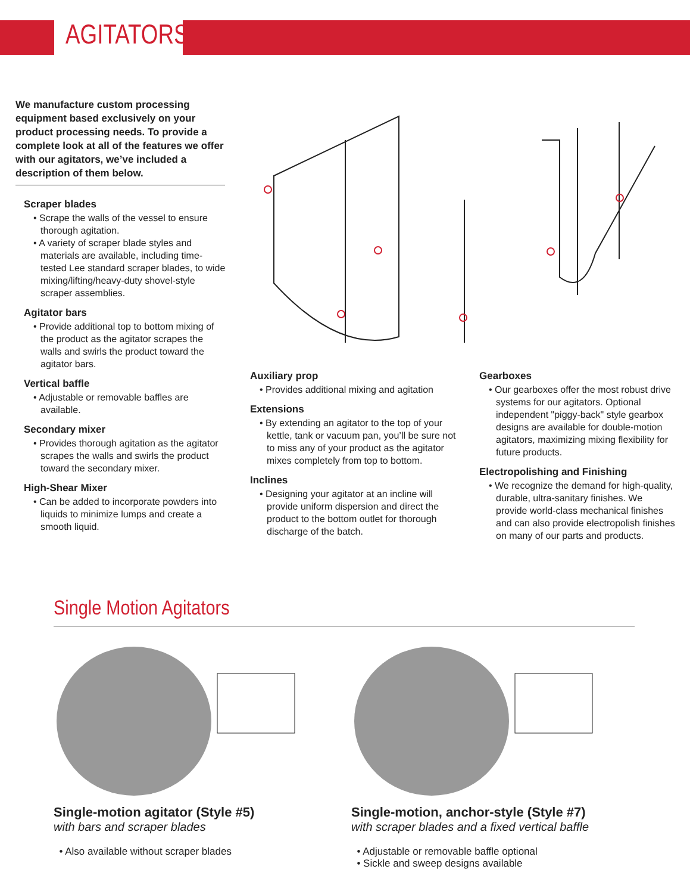AGITATORS
We manufacture custom processing equipment based exclusively on your product processing needs. To provide a complete look at all of the features we offer with our agitators, we’ve included a description of them below.
Scraper blades
• Scrape the walls of the vessel to ensure thorough agitation.
• A variety of scraper blade styles and materials are available, including time-tested Lee standard scraper blades, to wide mixing/lifting/heavy-duty shovel-style scraper assemblies.
Agitator bars
• Provide additional top to bottom mixing of the product as the agitator scrapes the walls and swirls the product toward the agitator bars.
Vertical baffle
• Adjustable or removable baffles are available.
Secondary mixer
• Provides thorough agitation as the agitator scrapes the walls and swirls the product toward the secondary mixer.
High-Shear Mixer
• Can be added to incorporate powders into liquids to minimize lumps and create a smooth liquid.
Auxiliary prop
• Provides additional mixing and agitation
Extensions
• By extending an agitator to the top of your kettle, tank or vacuum pan, you’ll be sure not to miss any of your product as the agitator mixes completely from top to bottom.
Inclines
• Designing your agitator at an incline will provide uniform dispersion and direct the product to the bottom outlet for thorough discharge of the batch.
Gearboxes
• Our gearboxes offer the most robust drive systems for our agitators. Optional independent "piggy-back" style gearbox designs are available for double-motion agitators, maximizing mixing flexibility for future products.
Electropolishing and Finishing
• We recognize the demand for high-quality, durable, ultra-sanitary finishes. We provide world-class mechanical finishes and can also provide electropolish finishes on many of our parts and products.
Single Motion Agitators
Single-motion agitator (Style #5)
with bars and scraper blades
• Also available without scraper blades
Single-motion, anchor-style (Style #7)
with scraper blades and a fixed vertical baffle
• Adjustable or removable baffle optional
• Sickle and sweep designs available